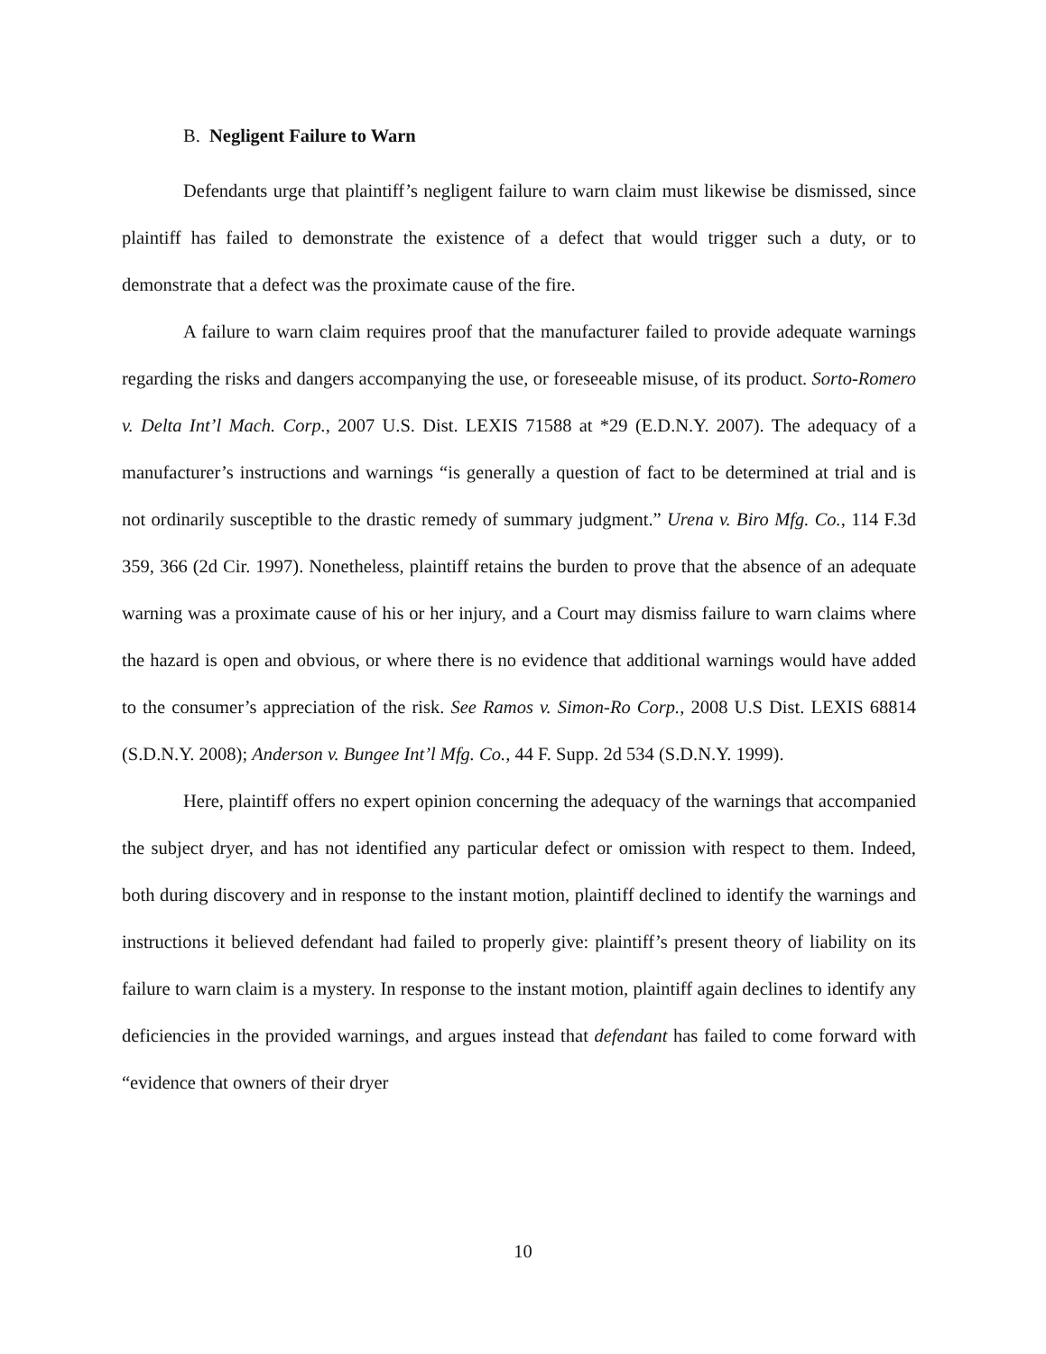B. Negligent Failure to Warn
Defendants urge that plaintiff’s negligent failure to warn claim must likewise be dismissed, since plaintiff has failed to demonstrate the existence of a defect that would trigger such a duty, or to demonstrate that a defect was the proximate cause of the fire.
A failure to warn claim requires proof that the manufacturer failed to provide adequate warnings regarding the risks and dangers accompanying the use, or foreseeable misuse, of its product. Sorto-Romero v. Delta Int’l Mach. Corp., 2007 U.S. Dist. LEXIS 71588 at *29 (E.D.N.Y. 2007). The adequacy of a manufacturer’s instructions and warnings “is generally a question of fact to be determined at trial and is not ordinarily susceptible to the drastic remedy of summary judgment.” Urena v. Biro Mfg. Co., 114 F.3d 359, 366 (2d Cir. 1997). Nonetheless, plaintiff retains the burden to prove that the absence of an adequate warning was a proximate cause of his or her injury, and a Court may dismiss failure to warn claims where the hazard is open and obvious, or where there is no evidence that additional warnings would have added to the consumer’s appreciation of the risk. See Ramos v. Simon-Ro Corp., 2008 U.S Dist. LEXIS 68814 (S.D.N.Y. 2008); Anderson v. Bungee Int’l Mfg. Co., 44 F. Supp. 2d 534 (S.D.N.Y. 1999).
Here, plaintiff offers no expert opinion concerning the adequacy of the warnings that accompanied the subject dryer, and has not identified any particular defect or omission with respect to them. Indeed, both during discovery and in response to the instant motion, plaintiff declined to identify the warnings and instructions it believed defendant had failed to properly give: plaintiff’s present theory of liability on its failure to warn claim is a mystery. In response to the instant motion, plaintiff again declines to identify any deficiencies in the provided warnings, and argues instead that defendant has failed to come forward with “evidence that owners of their dryer
10